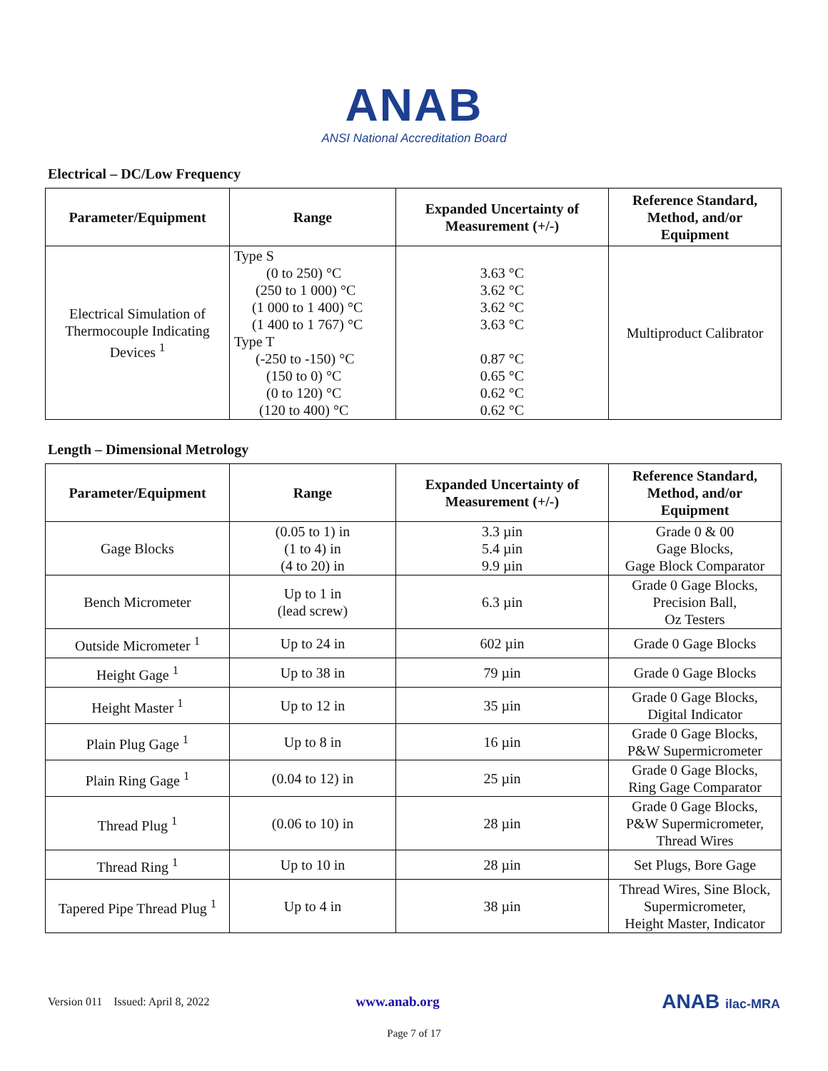ANAB
ANSI National Accreditation Board
Electrical – DC/Low Frequency
| Parameter/Equipment | Range | Expanded Uncertainty of Measurement (+/-) | Reference Standard, Method, and/or Equipment |
| --- | --- | --- | --- |
| Electrical Simulation of Thermocouple Indicating Devices <sup>1</sup> | Type S (0 to 250) °C (250 to 1 000) °C (1 000 to 1 400) °C (1 400 to 1 767) °C Type T (-250 to -150) °C (150 to 0) °C (0 to 120) °C (120 to 400) °C | 3.63 °C 3.62 °C 3.62 °C 3.63 °C 0.87 °C 0.65 °C 0.62 °C 0.62 °C | Multiproduct Calibrator |
Length – Dimensional Metrology
| Parameter/Equipment | Range | Expanded Uncertainty of Measurement (+/-) | Reference Standard, Method, and/or Equipment |
| --- | --- | --- | --- |
| Gage Blocks | (0.05 to 1) in (1 to 4) in (4 to 20) in | 3.3 µin 5.4 µin 9.9 µin | Grade 0 & 00 Gage Blocks, Gage Block Comparator |
| Bench Micrometer | Up to 1 in (lead screw) | 6.3 µin | Grade 0 Gage Blocks, Precision Ball, Oz Testers |
| Outside Micrometer <sup>1</sup> | Up to 24 in | 602 µin | Grade 0 Gage Blocks |
| Height Gage <sup>1</sup> | Up to 38 in | 79 µin | Grade 0 Gage Blocks |
| Height Master <sup>1</sup> | Up to 12 in | 35 µin | Grade 0 Gage Blocks, Digital Indicator |
| Plain Plug Gage <sup>1</sup> | Up to 8 in | 16 µin | Grade 0 Gage Blocks, P&W Supermicrometer |
| Plain Ring Gage <sup>1</sup> | (0.04 to 12) in | 25 µin | Grade 0 Gage Blocks, Ring Gage Comparator |
| Thread Plug <sup>1</sup> | (0.06 to 10) in | 28 µin | Grade 0 Gage Blocks, P&W Supermicrometer, Thread Wires |
| Thread Ring <sup>1</sup> | Up to 10 in | 28 µin | Set Plugs, Bore Gage |
| Tapered Pipe Thread Plug <sup>1</sup> | Up to 4 in | 38 µin | Thread Wires, Sine Block, Supermicrometer, Height Master, Indicator |
Version 011 Issued: April 8, 2022 www.anab.org ANAB ilac-MRA
Page 7 of 17